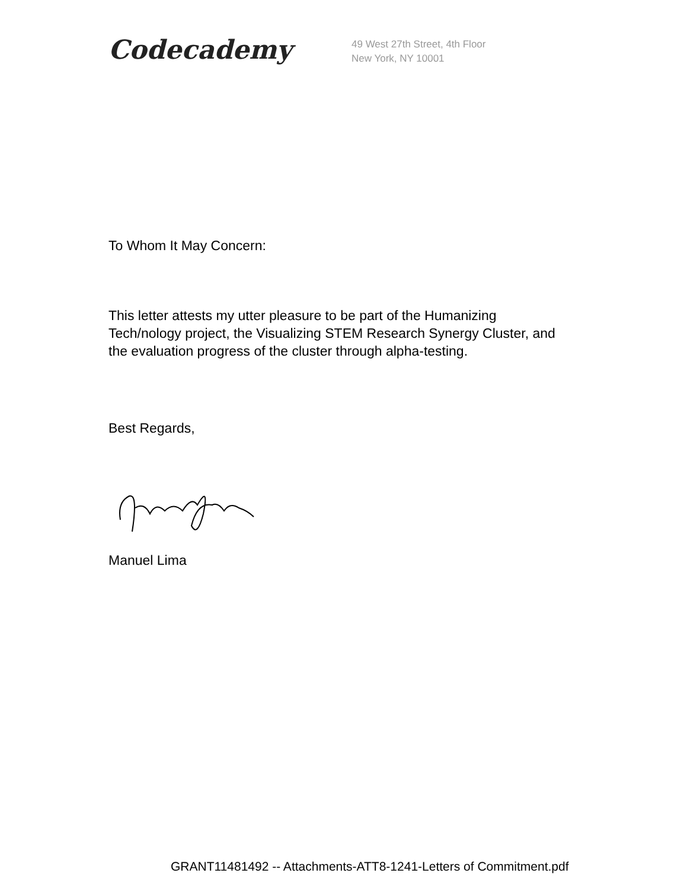Codecademy
49 West 27th Street, 4th Floor
New York, NY 10001
To Whom It May Concern:
This letter attests my utter pleasure to be part of the Humanizing Tech/nology project, the Visualizing STEM Research Synergy Cluster, and the evaluation progress of the cluster through alpha-testing.
Best Regards,
Manuel Lima
GRANT11481492 -- Attachments-ATT8-1241-Letters of Commitment.pdf